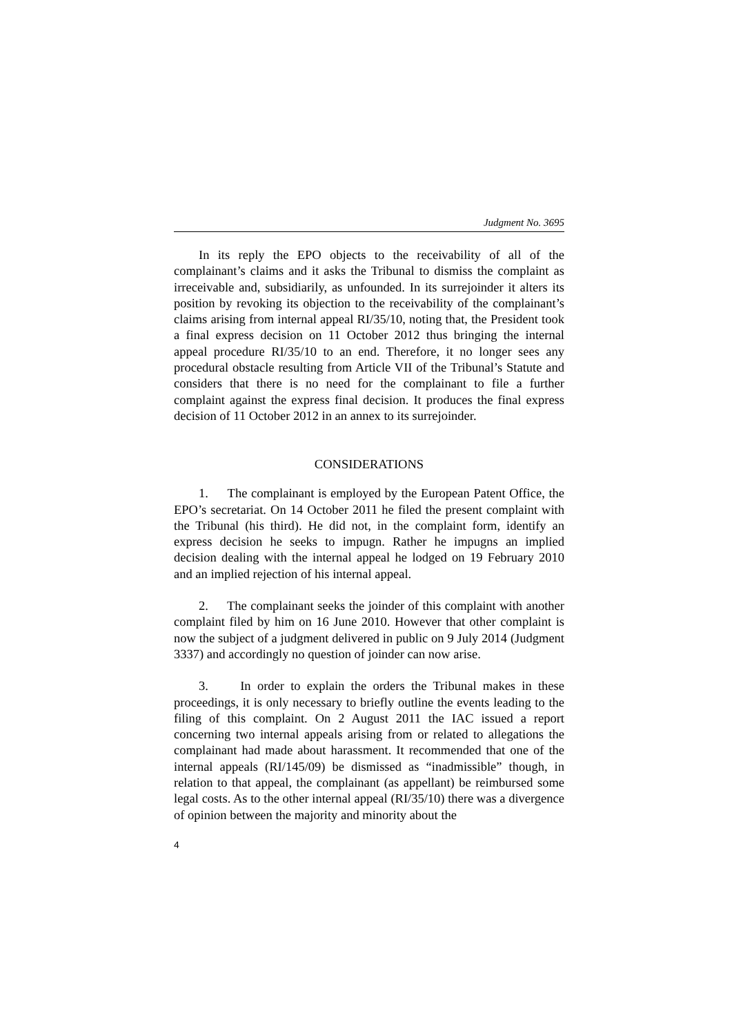Judgment No. 3695
In its reply the EPO objects to the receivability of all of the complainant’s claims and it asks the Tribunal to dismiss the complaint as irreceivable and, subsidiarily, as unfounded. In its surrejoinder it alters its position by revoking its objection to the receivability of the complainant’s claims arising from internal appeal RI/35/10, noting that, the President took a final express decision on 11 October 2012 thus bringing the internal appeal procedure RI/35/10 to an end. Therefore, it no longer sees any procedural obstacle resulting from Article VII of the Tribunal’s Statute and considers that there is no need for the complainant to file a further complaint against the express final decision. It produces the final express decision of 11 October 2012 in an annex to its surrejoinder.
CONSIDERATIONS
1. The complainant is employed by the European Patent Office, the EPO’s secretariat. On 14 October 2011 he filed the present complaint with the Tribunal (his third). He did not, in the complaint form, identify an express decision he seeks to impugn. Rather he impugns an implied decision dealing with the internal appeal he lodged on 19 February 2010 and an implied rejection of his internal appeal.
2. The complainant seeks the joinder of this complaint with another complaint filed by him on 16 June 2010. However that other complaint is now the subject of a judgment delivered in public on 9 July 2014 (Judgment 3337) and accordingly no question of joinder can now arise.
3. In order to explain the orders the Tribunal makes in these proceedings, it is only necessary to briefly outline the events leading to the filing of this complaint. On 2 August 2011 the IAC issued a report concerning two internal appeals arising from or related to allegations the complainant had made about harassment. It recommended that one of the internal appeals (RI/145/09) be dismissed as “inadmissible” though, in relation to that appeal, the complainant (as appellant) be reimbursed some legal costs. As to the other internal appeal (RI/35/10) there was a divergence of opinion between the majority and minority about the
4